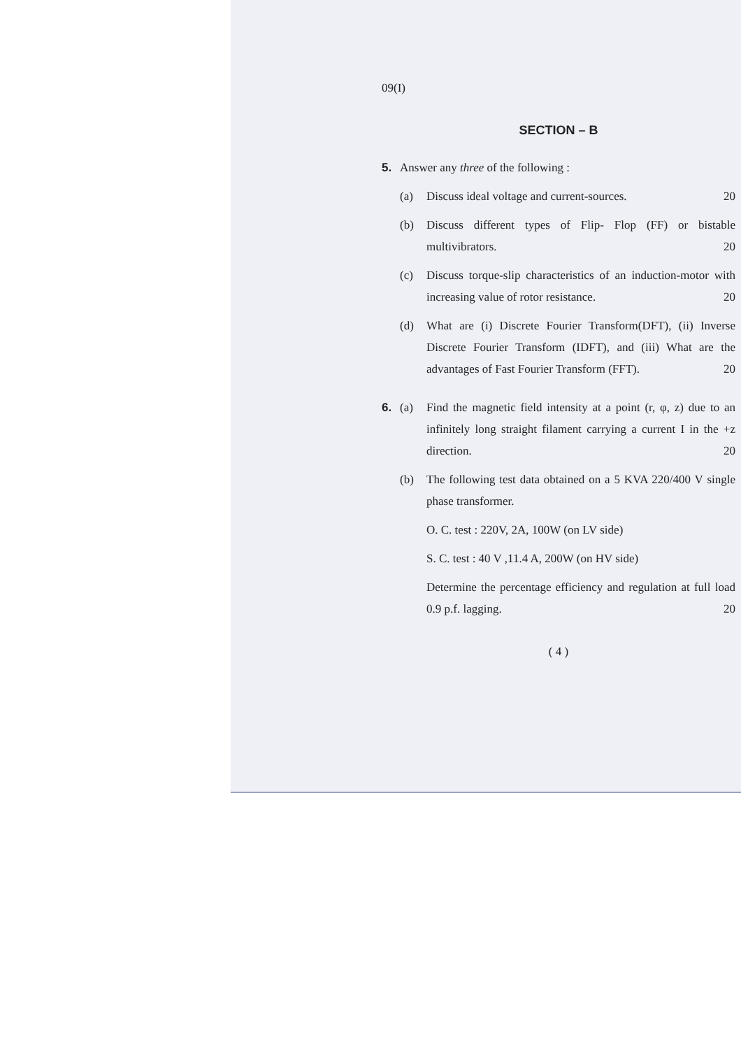09(I)
SECTION – B
5. Answer any three of the following :
(a) Discuss ideal voltage and current-sources. 20
(b) Discuss different types of Flip- Flop (FF) or bistable multivibrators. 20
(c) Discuss torque-slip characteristics of an induction-motor with increasing value of rotor resistance. 20
(d) What are (i) Discrete Fourier Transform(DFT), (ii) Inverse Discrete Fourier Transform (IDFT), and (iii) What are the advantages of Fast Fourier Transform (FFT). 20
6. (a) Find the magnetic field intensity at a point (r, φ, z) due to an infinitely long straight filament carrying a current I in the +z direction. 20
(b) The following test data obtained on a 5 KVA 220/400 V single phase transformer.
O. C. test : 220V, 2A, 100W (on LV side)
S. C. test : 40 V ,11.4 A, 200W (on HV side)
Determine the percentage efficiency and regulation at full load 0.9 p.f. lagging. 20
( 4 )